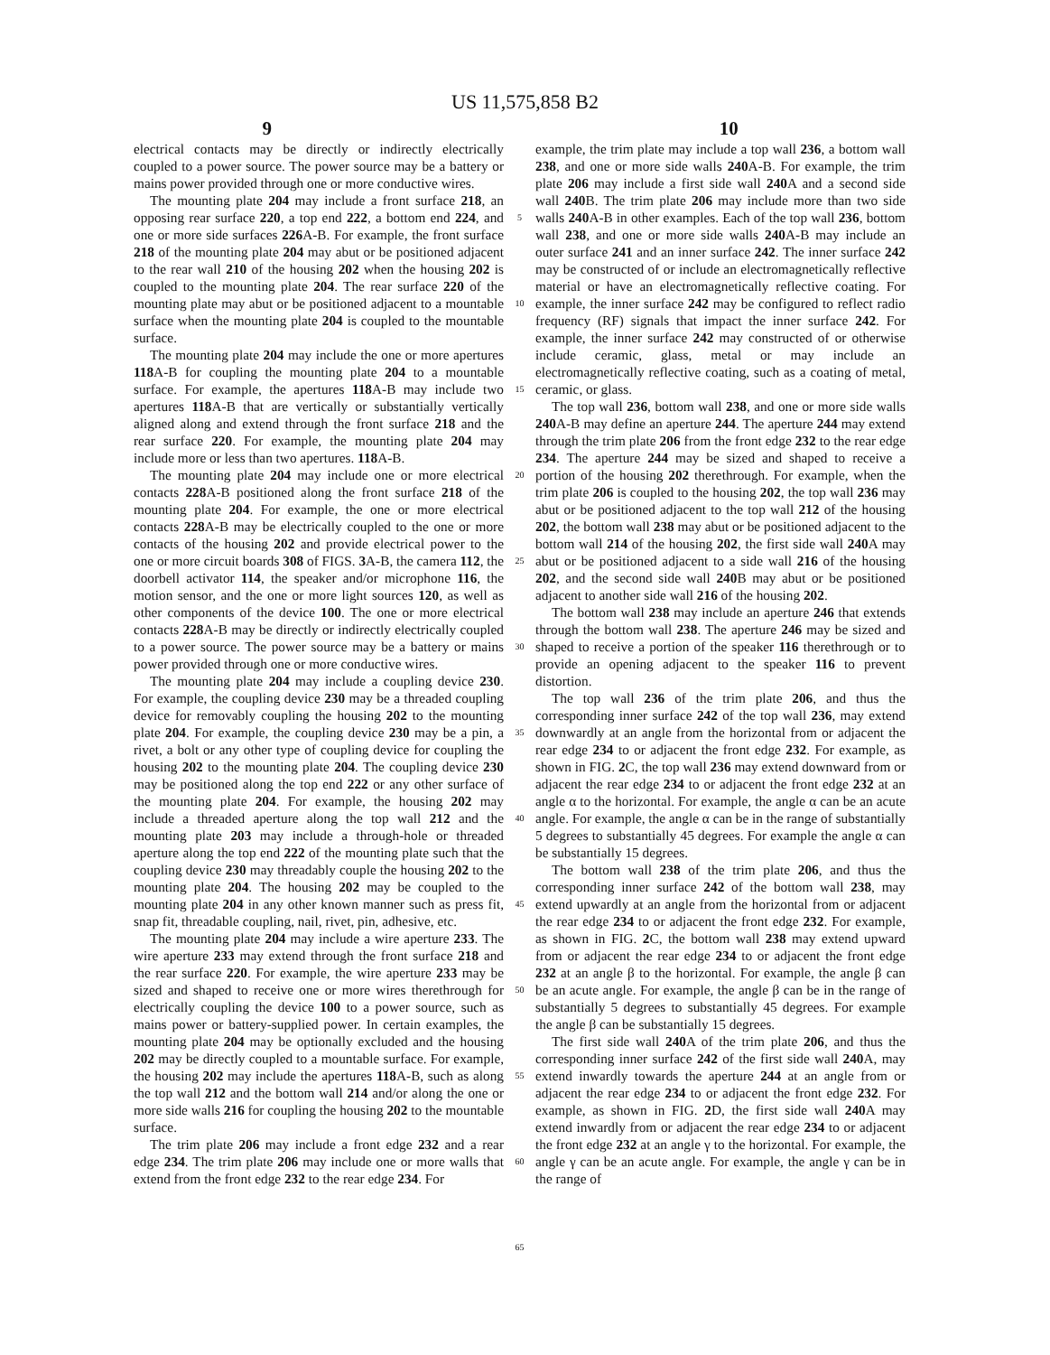US 11,575,858 B2
9 10
electrical contacts may be directly or indirectly electrically coupled to a power source. The power source may be a battery or mains power provided through one or more conductive wires.
The mounting plate 204 may include a front surface 218, an opposing rear surface 220, a top end 222, a bottom end 224, and one or more side surfaces 226 A-B. For example, the front surface 218 of the mounting plate 204 may abut or be positioned adjacent to the rear wall 210 of the housing 202 when the housing 202 is coupled to the mounting plate 204. The rear surface 220 of the mounting plate may abut or be positioned adjacent to a mountable surface when the mounting plate 204 is coupled to the mountable surface.
The mounting plate 204 may include the one or more apertures 118 A-B for coupling the mounting plate 204 to a mountable surface. For example, the apertures 118 A-B may include two apertures 118 A-B that are vertically or substantially vertically aligned along and extend through the front surface 218 and the rear surface 220. For example, the mounting plate 204 may include more or less than two apertures. 118 A-B.
The mounting plate 204 may include one or more electrical contacts 228 A-B positioned along the front surface 218 of the mounting plate 204. For example, the one or more electrical contacts 228 A-B may be electrically coupled to the one or more contacts of the housing 202 and provide electrical power to the one or more circuit boards 308 of FIGS. 3 A-B, the camera 112, the doorbell activator 114, the speaker and/or microphone 116, the motion sensor, and the one or more light sources 120, as well as other components of the device 100. The one or more electrical contacts 228 A-B may be directly or indirectly electrically coupled to a power source. The power source may be a battery or mains power provided through one or more conductive wires.
The mounting plate 204 may include a coupling device 230. For example, the coupling device 230 may be a threaded coupling device for removably coupling the housing 202 to the mounting plate 204. For example, the coupling device 230 may be a pin, a rivet, a bolt or any other type of coupling device for coupling the housing 202 to the mounting plate 204. The coupling device 230 may be positioned along the top end 222 or any other surface of the mounting plate 204. For example, the housing 202 may include a threaded aperture along the top wall 212 and the mounting plate 203 may include a through-hole or threaded aperture along the top end 222 of the mounting plate such that the coupling device 230 may threadably couple the housing 202 to the mounting plate 204. The housing 202 may be coupled to the mounting plate 204 in any other known manner such as press fit, snap fit, threadable coupling, nail, rivet, pin, adhesive, etc.
The mounting plate 204 may include a wire aperture 233. The wire aperture 233 may extend through the front surface 218 and the rear surface 220. For example, the wire aperture 233 may be sized and shaped to receive one or more wires therethrough for electrically coupling the device 100 to a power source, such as mains power or battery-supplied power. In certain examples, the mounting plate 204 may be optionally excluded and the housing 202 may be directly coupled to a mountable surface. For example, the housing 202 may include the apertures 118 A-B, such as along the top wall 212 and the bottom wall 214 and/or along the one or more side walls 216 for coupling the housing 202 to the mountable surface.
The trim plate 206 may include a front edge 232 and a rear edge 234. The trim plate 206 may include one or more walls that extend from the front edge 232 to the rear edge 234. For
5
10
15
20
25
30
35
40
45
50
55
60
65
example, the trim plate may include a top wall 236, a bottom wall 238, and one or more side walls 240 A-B. For example, the trim plate 206 may include a first side wall 240 A and a second side wall 240 B. The trim plate 206 may include more than two side walls 240 A-B in other examples. Each of the top wall 236, bottom wall 238, and one or more side walls 240 A-B may include an outer surface 241 and an inner surface 242. The inner surface 242 may be constructed of or include an electromagnetically reflective material or have an electromagnetically reflective coating. For example, the inner surface 242 may be configured to reflect radio frequency (RF) signals that impact the inner surface 242. For example, the inner surface 242 may constructed of or otherwise include ceramic, glass, metal or may include an electromagnetically reflective coating, such as a coating of metal, ceramic, or glass.
The top wall 236, bottom wall 238, and one or more side walls 240 A-B may define an aperture 244. The aperture 244 may extend through the trim plate 206 from the front edge 232 to the rear edge 234. The aperture 244 may be sized and shaped to receive a portion of the housing 202 therethrough. For example, when the trim plate 206 is coupled to the housing 202, the top wall 236 may abut or be positioned adjacent to the top wall 212 of the housing 202, the bottom wall 238 may abut or be positioned adjacent to the bottom wall 214 of the housing 202, the first side wall 240 A may abut or be positioned adjacent to a side wall 216 of the housing 202, and the second side wall 240 B may abut or be positioned adjacent to another side wall 216 of the housing 202.
The bottom wall 238 may include an aperture 246 that extends through the bottom wall 238. The aperture 246 may be sized and shaped to receive a portion of the speaker 116 therethrough or to provide an opening adjacent to the speaker 116 to prevent distortion.
The top wall 236 of the trim plate 206, and thus the corresponding inner surface 242 of the top wall 236, may extend downwardly at an angle from the horizontal from or adjacent the rear edge 234 to or adjacent the front edge 232. For example, as shown in FIG. 2 C, the top wall 236 may extend downward from or adjacent the rear edge 234 to or adjacent the front edge 232 at an angle α to the horizontal. For example, the angle α can be an acute angle. For example, the angle α can be in the range of substantially 5 degrees to substantially 45 degrees. For example the angle α can be substantially 15 degrees.
The bottom wall 238 of the trim plate 206, and thus the corresponding inner surface 242 of the bottom wall 238, may extend upwardly at an angle from the horizontal from or adjacent the rear edge 234 to or adjacent the front edge 232. For example, as shown in FIG. 2 C, the bottom wall 238 may extend upward from or adjacent the rear edge 234 to or adjacent the front edge 232 at an angle β to the horizontal. For example, the angle β can be an acute angle. For example, the angle β can be in the range of substantially 5 degrees to substantially 45 degrees. For example the angle β can be substantially 15 degrees.
The first side wall 240 A of the trim plate 206, and thus the corresponding inner surface 242 of the first side wall 240 A, may extend inwardly towards the aperture 244 at an angle from or adjacent the rear edge 234 to or adjacent the front edge 232. For example, as shown in FIG. 2 D, the first side wall 240 A may extend inwardly from or adjacent the rear edge 234 to or adjacent the front edge 232 at an angle γ to the horizontal. For example, the angle γ can be an acute angle. For example, the angle γ can be in the range of